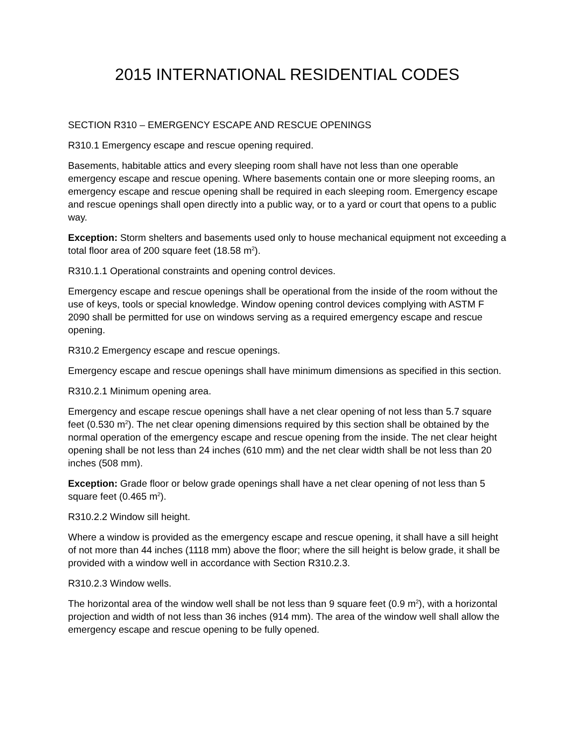2015 INTERNATIONAL RESIDENTIAL CODES
SECTION R310 – EMERGENCY ESCAPE AND RESCUE OPENINGS
R310.1 Emergency escape and rescue opening required.
Basements, habitable attics and every sleeping room shall have not less than one operable emergency escape and rescue opening. Where basements contain one or more sleeping rooms, an emergency escape and rescue opening shall be required in each sleeping room. Emergency escape and rescue openings shall open directly into a public way, or to a yard or court that opens to a public way.
Exception: Storm shelters and basements used only to house mechanical equipment not exceeding a total floor area of 200 square feet (18.58 m<sup>2</sup>).
R310.1.1 Operational constraints and opening control devices.
Emergency escape and rescue openings shall be operational from the inside of the room without the use of keys, tools or special knowledge. Window opening control devices complying with ASTM F 2090 shall be permitted for use on windows serving as a required emergency escape and rescue opening.
R310.2 Emergency escape and rescue openings.
Emergency escape and rescue openings shall have minimum dimensions as specified in this section.
R310.2.1 Minimum opening area.
Emergency and escape rescue openings shall have a net clear opening of not less than 5.7 square feet (0.530 m<sup>2</sup>). The net clear opening dimensions required by this section shall be obtained by the normal operation of the emergency escape and rescue opening from the inside. The net clear height opening shall be not less than 24 inches (610 mm) and the net clear width shall be not less than 20 inches (508 mm).
Exception: Grade floor or below grade openings shall have a net clear opening of not less than 5 square feet (0.465 m<sup>2</sup>).
R310.2.2 Window sill height.
Where a window is provided as the emergency escape and rescue opening, it shall have a sill height of not more than 44 inches (1118 mm) above the floor; where the sill height is below grade, it shall be provided with a window well in accordance with Section R310.2.3.
R310.2.3 Window wells.
The horizontal area of the window well shall be not less than 9 square feet (0.9 m<sup>2</sup>), with a horizontal projection and width of not less than 36 inches (914 mm). The area of the window well shall allow the emergency escape and rescue opening to be fully opened.